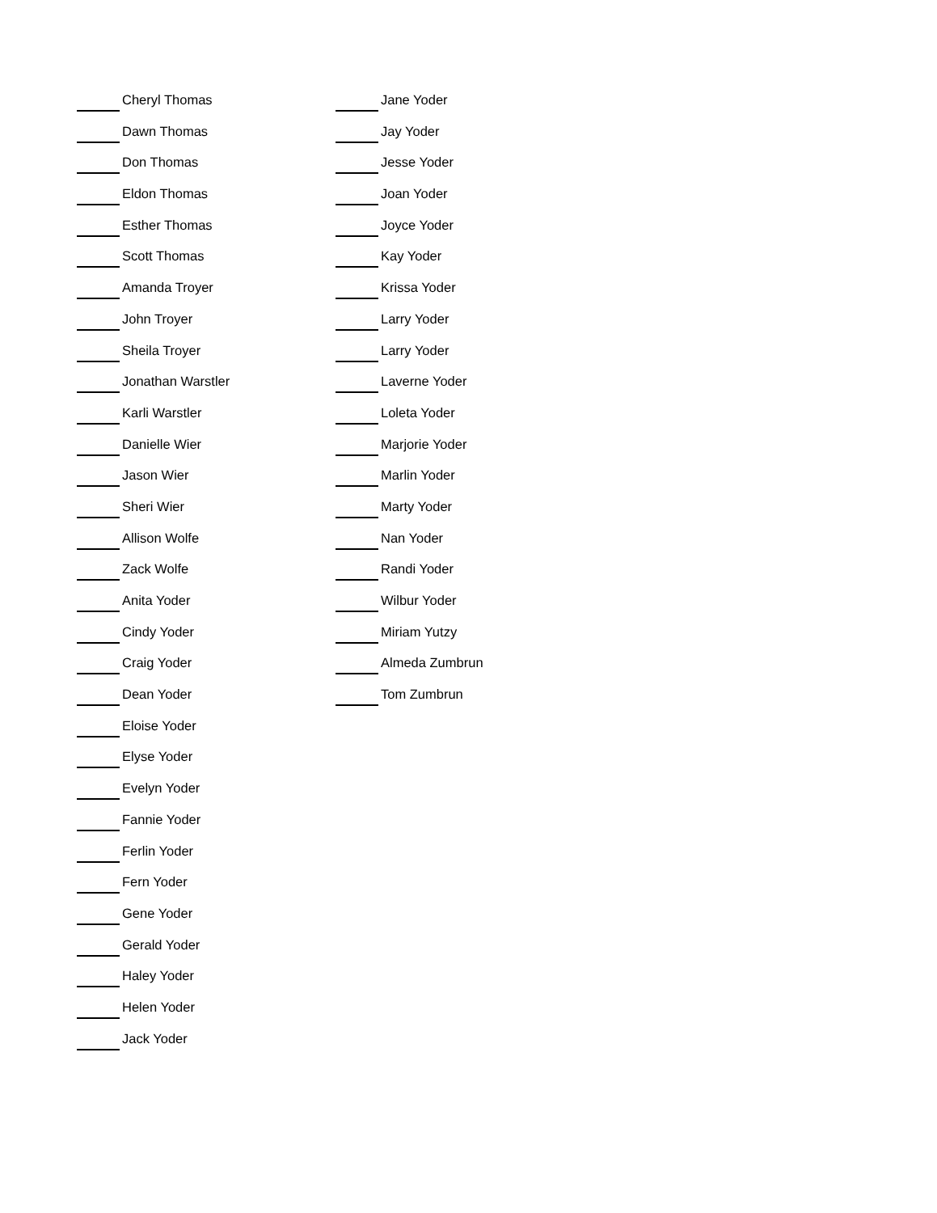Cheryl Thomas
Dawn Thomas
Don Thomas
Eldon Thomas
Esther Thomas
Scott Thomas
Amanda Troyer
John Troyer
Sheila Troyer
Jonathan Warstler
Karli Warstler
Danielle Wier
Jason Wier
Sheri Wier
Allison Wolfe
Zack Wolfe
Anita Yoder
Cindy Yoder
Craig Yoder
Dean Yoder
Eloise Yoder
Elyse Yoder
Evelyn Yoder
Fannie Yoder
Ferlin Yoder
Fern Yoder
Gene Yoder
Gerald Yoder
Haley Yoder
Helen Yoder
Jack Yoder
Jane Yoder
Jay Yoder
Jesse Yoder
Joan Yoder
Joyce Yoder
Kay Yoder
Krissa Yoder
Larry Yoder
Larry Yoder
Laverne Yoder
Loleta Yoder
Marjorie Yoder
Marlin Yoder
Marty Yoder
Nan Yoder
Randi Yoder
Wilbur Yoder
Miriam Yutzy
Almeda Zumbrun
Tom Zumbrun